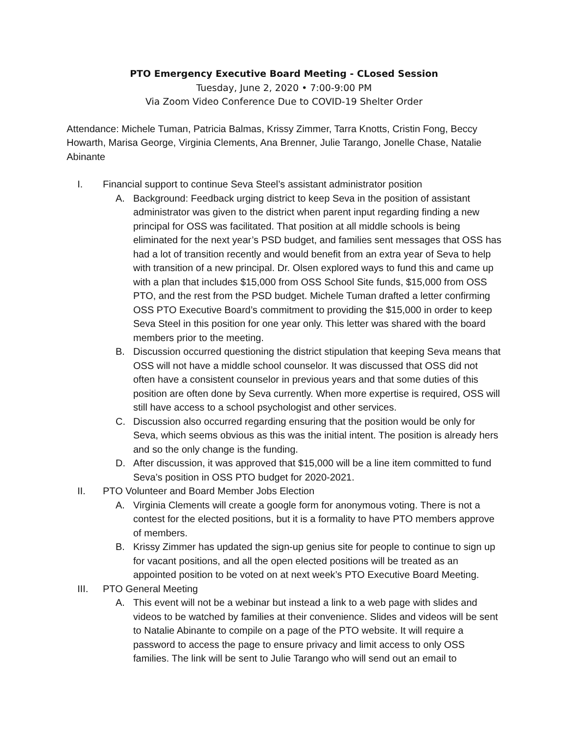PTO Emergency Executive Board Meeting - CLosed Session
Tuesday, June 2, 2020 • 7:00-9:00 PM
Via Zoom Video Conference Due to COVID-19 Shelter Order
Attendance: Michele Tuman, Patricia Balmas, Krissy Zimmer, Tarra Knotts, Cristin Fong, Beccy Howarth, Marisa George, Virginia Clements, Ana Brenner, Julie Tarango, Jonelle Chase, Natalie Abinante
I. Financial support to continue Seva Steel’s assistant administrator position
A. Background: Feedback urging district to keep Seva in the position of assistant administrator was given to the district when parent input regarding finding a new principal for OSS was facilitated. That position at all middle schools is being eliminated for the next year’s PSD budget, and families sent messages that OSS has had a lot of transition recently and would benefit from an extra year of Seva to help with transition of a new principal. Dr. Olsen explored ways to fund this and came up with a plan that includes $15,000 from OSS School Site funds, $15,000 from OSS PTO, and the rest from the PSD budget. Michele Tuman drafted a letter confirming OSS PTO Executive Board’s commitment to providing the $15,000 in order to keep Seva Steel in this position for one year only. This letter was shared with the board members prior to the meeting.
B. Discussion occurred questioning the district stipulation that keeping Seva means that OSS will not have a middle school counselor. It was discussed that OSS did not often have a consistent counselor in previous years and that some duties of this position are often done by Seva currently. When more expertise is required, OSS will still have access to a school psychologist and other services.
C. Discussion also occurred regarding ensuring that the position would be only for Seva, which seems obvious as this was the initial intent. The position is already hers and so the only change is the funding.
D. After discussion, it was approved that $15,000 will be a line item committed to fund Seva’s position in OSS PTO budget for 2020-2021.
II. PTO Volunteer and Board Member Jobs Election
A. Virginia Clements will create a google form for anonymous voting. There is not a contest for the elected positions, but it is a formality to have PTO members approve of members.
B. Krissy Zimmer has updated the sign-up genius site for people to continue to sign up for vacant positions, and all the open elected positions will be treated as an appointed position to be voted on at next week’s PTO Executive Board Meeting.
III. PTO General Meeting
A. This event will not be a webinar but instead a link to a web page with slides and videos to be watched by families at their convenience. Slides and videos will be sent to Natalie Abinante to compile on a page of the PTO website. It will require a password to access the page to ensure privacy and limit access to only OSS families. The link will be sent to Julie Tarango who will send out an email to